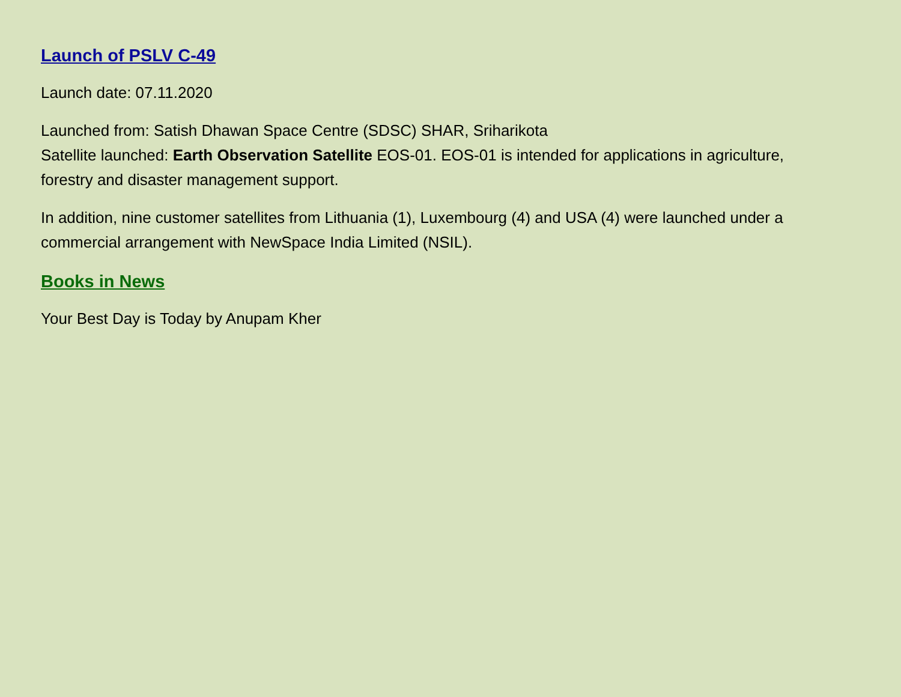Launch of PSLV C-49
Launch date: 07.11.2020
Launched from: Satish Dhawan Space Centre (SDSC) SHAR, Sriharikota
Satellite launched: Earth Observation Satellite EOS-01. EOS-01 is intended for applications in agriculture, forestry and disaster management support.
In addition, nine customer satellites from Lithuania (1), Luxembourg (4) and USA (4) were launched under a commercial arrangement with NewSpace India Limited (NSIL).
Books in News
Your Best Day is Today by Anupam Kher